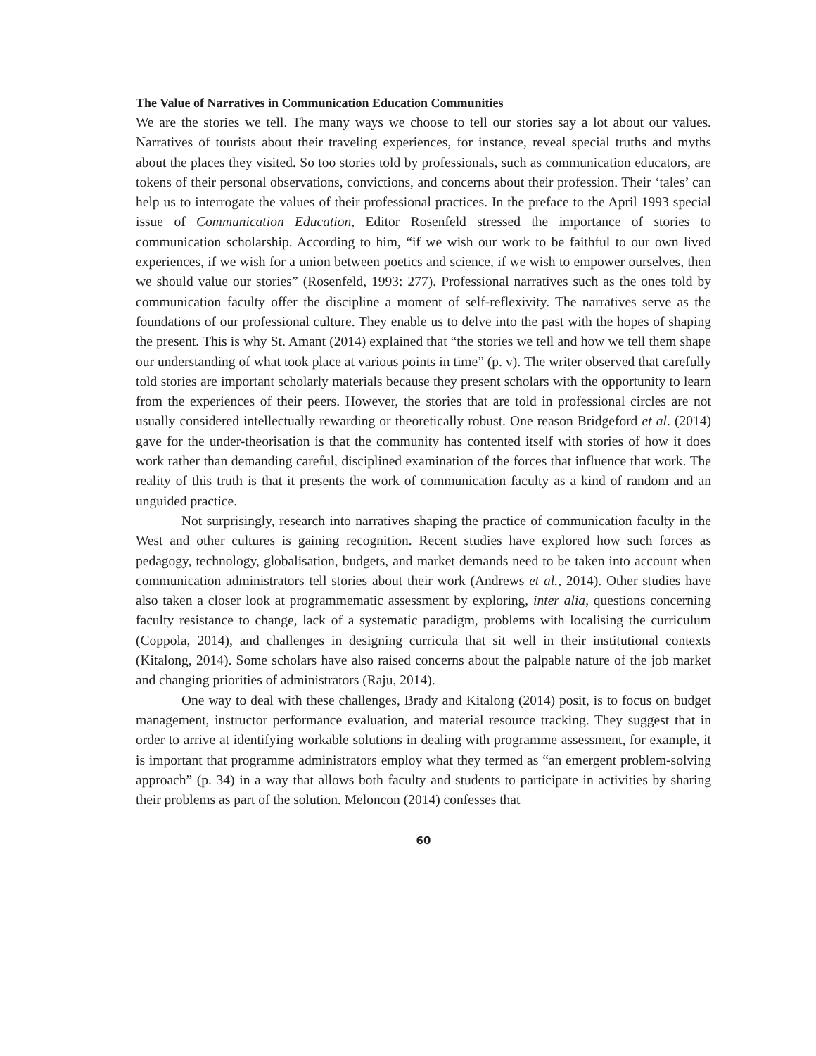The Value of Narratives in Communication Education Communities
We are the stories we tell. The many ways we choose to tell our stories say a lot about our values. Narratives of tourists about their traveling experiences, for instance, reveal special truths and myths about the places they visited. So too stories told by professionals, such as communication educators, are tokens of their personal observations, convictions, and concerns about their profession. Their ‘tales’ can help us to interrogate the values of their professional practices. In the preface to the April 1993 special issue of Communication Education, Editor Rosenfeld stressed the importance of stories to communication scholarship. According to him, “if we wish our work to be faithful to our own lived experiences, if we wish for a union between poetics and science, if we wish to empower ourselves, then we should value our stories” (Rosenfeld, 1993: 277). Professional narratives such as the ones told by communication faculty offer the discipline a moment of self-reflexivity. The narratives serve as the foundations of our professional culture. They enable us to delve into the past with the hopes of shaping the present. This is why St. Amant (2014) explained that “the stories we tell and how we tell them shape our understanding of what took place at various points in time” (p. v). The writer observed that carefully told stories are important scholarly materials because they present scholars with the opportunity to learn from the experiences of their peers. However, the stories that are told in professional circles are not usually considered intellectually rewarding or theoretically robust. One reason Bridgeford et al. (2014) gave for the under-theorisation is that the community has contented itself with stories of how it does work rather than demanding careful, disciplined examination of the forces that influence that work. The reality of this truth is that it presents the work of communication faculty as a kind of random and an unguided practice.
Not surprisingly, research into narratives shaping the practice of communication faculty in the West and other cultures is gaining recognition. Recent studies have explored how such forces as pedagogy, technology, globalisation, budgets, and market demands need to be taken into account when communication administrators tell stories about their work (Andrews et al., 2014). Other studies have also taken a closer look at programmematic assessment by exploring, inter alia, questions concerning faculty resistance to change, lack of a systematic paradigm, problems with localising the curriculum (Coppola, 2014), and challenges in designing curricula that sit well in their institutional contexts (Kitalong, 2014). Some scholars have also raised concerns about the palpable nature of the job market and changing priorities of administrators (Raju, 2014).
One way to deal with these challenges, Brady and Kitalong (2014) posit, is to focus on budget management, instructor performance evaluation, and material resource tracking. They suggest that in order to arrive at identifying workable solutions in dealing with programme assessment, for example, it is important that programme administrators employ what they termed as “an emergent problem-solving approach” (p. 34) in a way that allows both faculty and students to participate in activities by sharing their problems as part of the solution. Meloncon (2014) confesses that
60